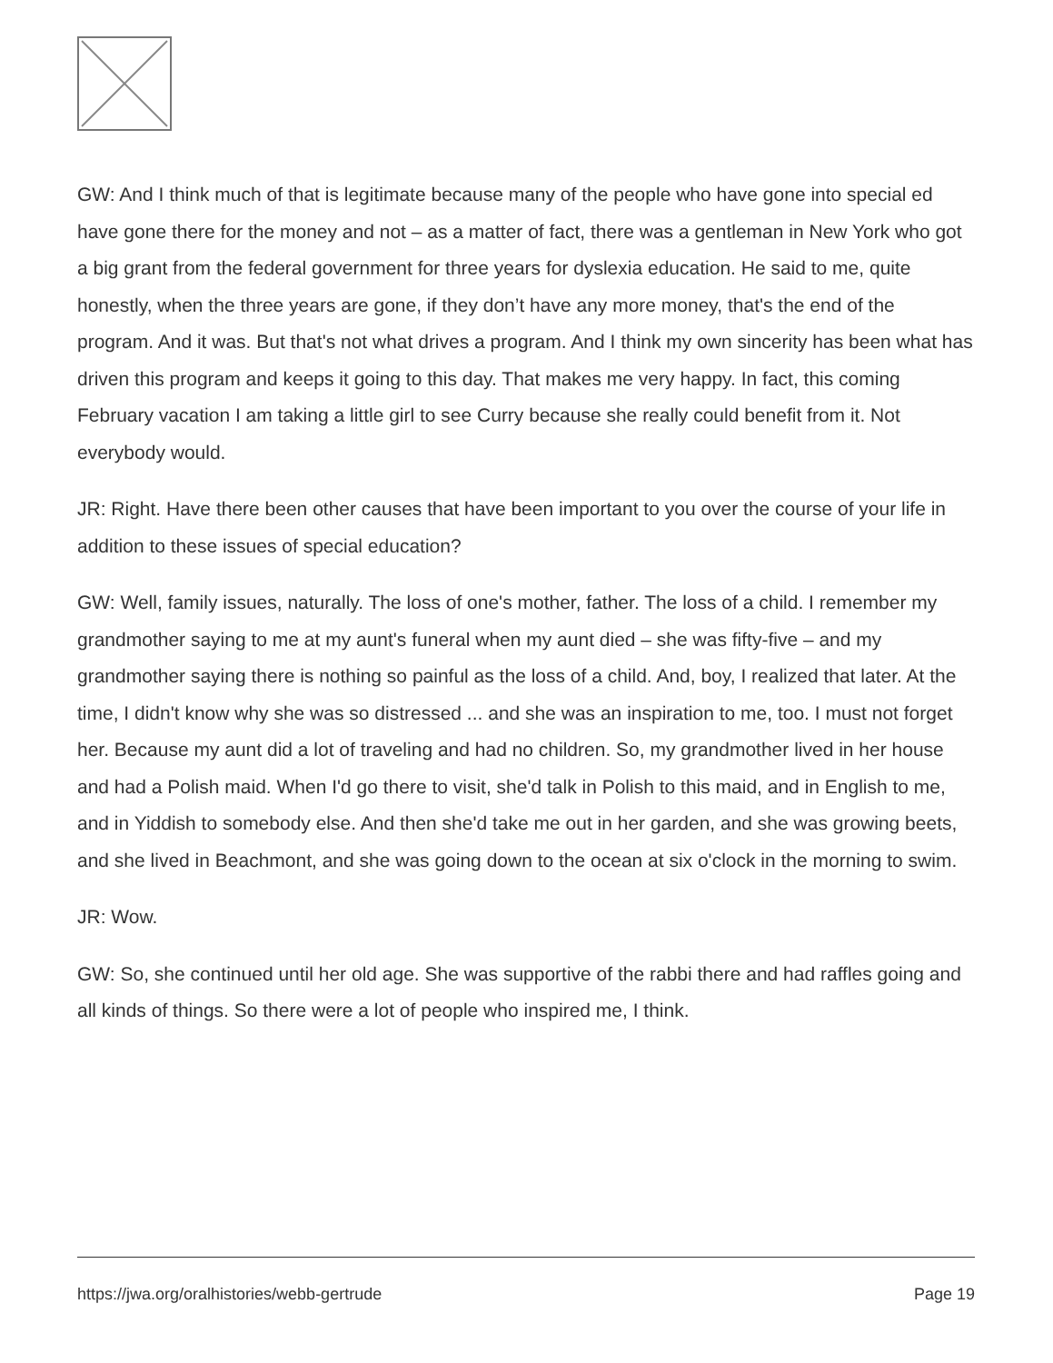GW: And I think much of that is legitimate because many of the people who have gone into special ed have gone there for the money and not – as a matter of fact, there was a gentleman in New York who got a big grant from the federal government for three years for dyslexia education. He said to me, quite honestly, when the three years are gone, if they don’t have any more money, that's the end of the program. And it was. But that's not what drives a program. And I think my own sincerity has been what has driven this program and keeps it going to this day. That makes me very happy. In fact, this coming February vacation I am taking a little girl to see Curry because she really could benefit from it. Not everybody would.
JR: Right. Have there been other causes that have been important to you over the course of your life in addition to these issues of special education?
GW: Well, family issues, naturally. The loss of one's mother, father. The loss of a child. I remember my grandmother saying to me at my aunt's funeral when my aunt died – she was fifty-five – and my grandmother saying there is nothing so painful as the loss of a child. And, boy, I realized that later. At the time, I didn't know why she was so distressed ... and she was an inspiration to me, too. I must not forget her. Because my aunt did a lot of traveling and had no children. So, my grandmother lived in her house and had a Polish maid. When I'd go there to visit, she'd talk in Polish to this maid, and in English to me, and in Yiddish to somebody else. And then she'd take me out in her garden, and she was growing beets, and she lived in Beachmont, and she was going down to the ocean at six o'clock in the morning to swim.
JR: Wow.
GW: So, she continued until her old age. She was supportive of the rabbi there and had raffles going and all kinds of things. So there were a lot of people who inspired me, I think.
https://jwa.org/oralhistories/webb-gertrude Page 19